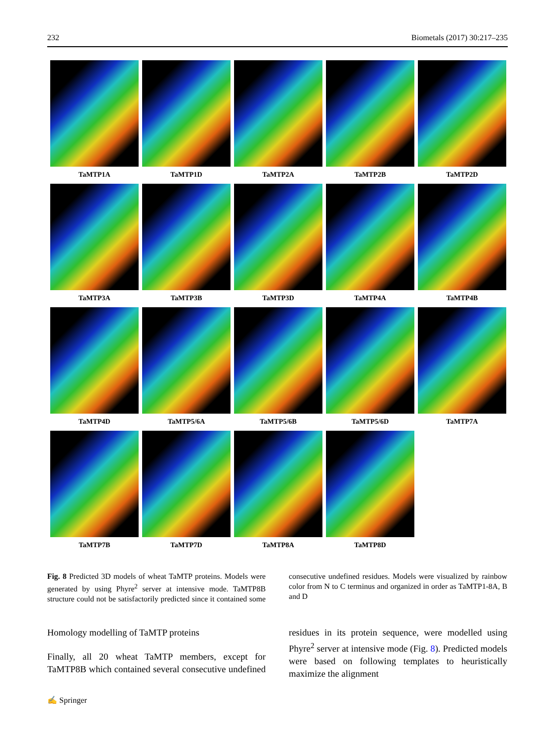232 Biometals (2017) 30:217–235
TaMTP1A
TaMTP1D
TaMTP2A
TaMTP2B
TaMTP2D
TaMTP3A
TaMTP3B
TaMTP3D
TaMTP4A
TaMTP4B
TaMTP4D
TaMTP5/6A
TaMTP5/6B
TaMTP5/6D
TaMTP7A
TaMTP7B
TaMTP7D
TaMTP8A
TaMTP8D
Fig. 8 Predicted 3D models of wheat TaMTP proteins. Models were generated by using Phyre<sup>2</sup> server at intensive mode. TaMTP8B structure could not be satisfactorily predicted since it contained some consecutive undefined residues. Models were visualized by rainbow color from N to C terminus and organized in order as TaMTP1-8A, B and D
Homology modelling of TaMTP proteins
Finally, all 20 wheat TaMTP members, except for TaMTP8B which contained several consecutive undefined residues in its protein sequence, were modelled using Phyre<sup>2</sup> server at intensive mode (Fig. 8). Predicted models were based on following templates to heuristically maximize the alignment
✍ Springer